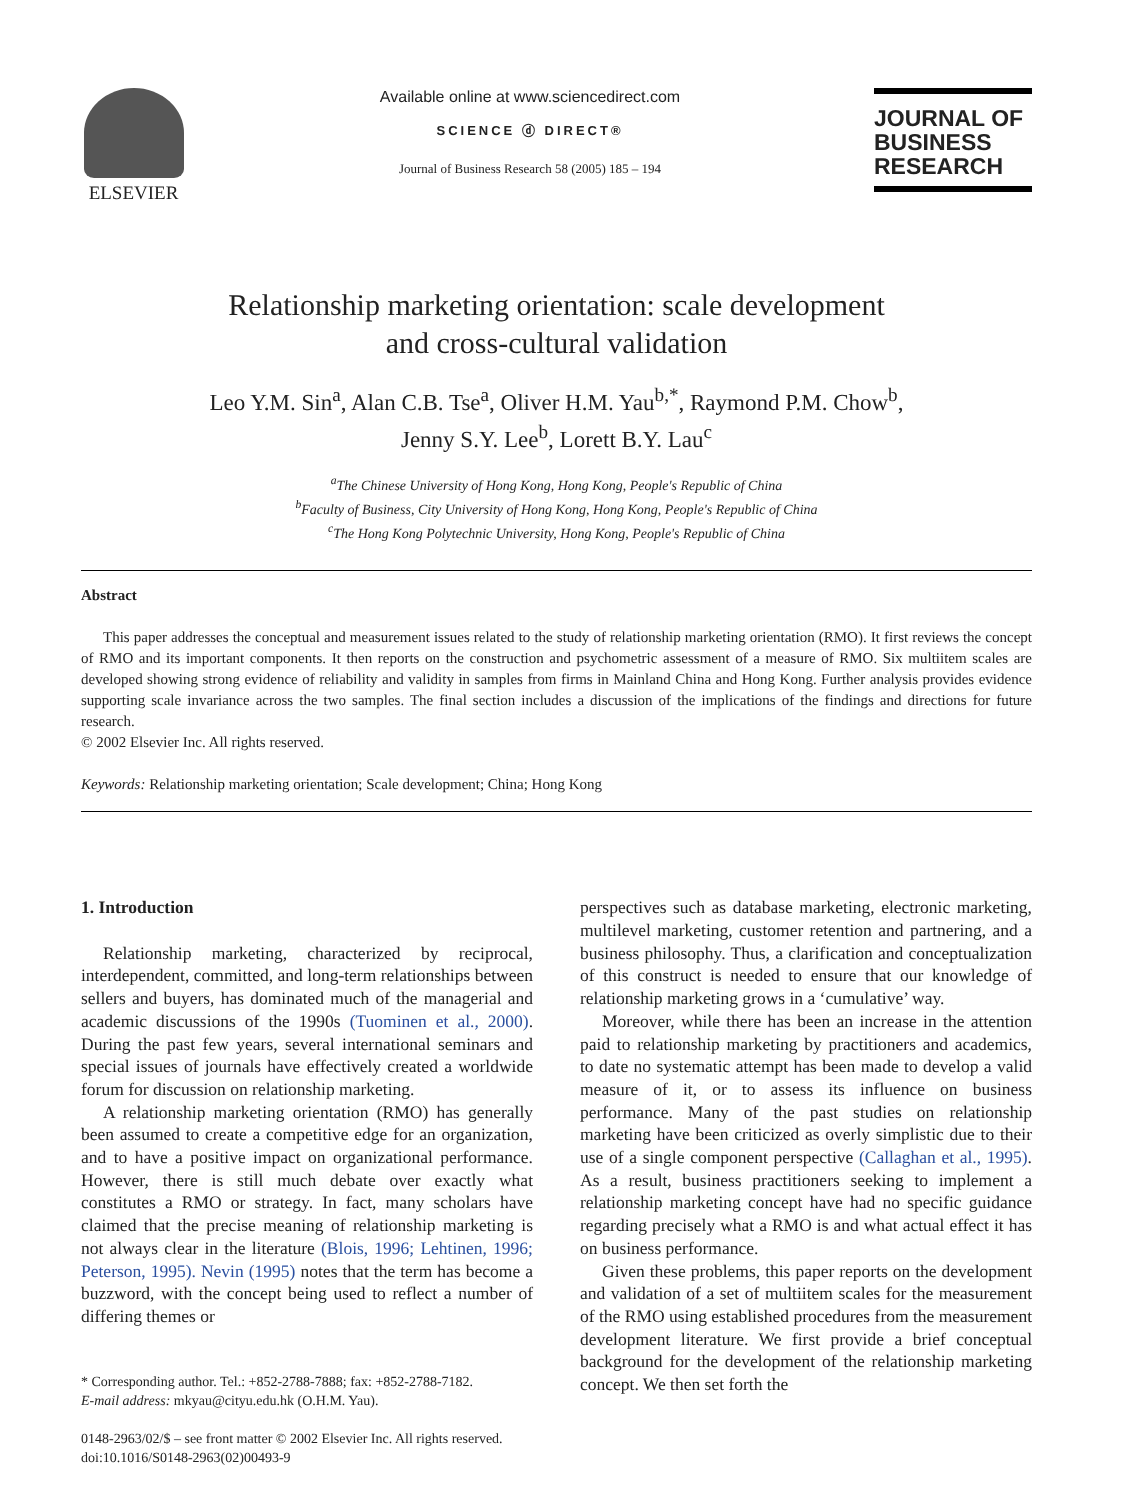ELSEVIER
Available online at www.sciencedirect.com
SCIENCE ⓓ DIRECT®
Journal of Business Research 58 (2005) 185 – 194
JOURNAL OF
BUSINESS
RESEARCH
Relationship marketing orientation: scale development
and cross-cultural validation
Leo Y.M. Sin<sup>a</sup>, Alan C.B. Tse<sup>a</sup>, Oliver H.M. Yau<sup>b,*</sup>, Raymond P.M. Chow<sup>b</sup>,
Jenny S.Y. Lee<sup>b</sup>, Lorett B.Y. Lau<sup>c</sup>
<sup>a</sup> The Chinese University of Hong Kong, Hong Kong, People's Republic of China
<sup>b</sup> Faculty of Business, City University of Hong Kong, Hong Kong, People's Republic of China
<sup>c</sup> The Hong Kong Polytechnic University, Hong Kong, People's Republic of China
Abstract
This paper addresses the conceptual and measurement issues related to the study of relationship marketing orientation (RMO). It first reviews the concept of RMO and its important components. It then reports on the construction and psychometric assessment of a measure of RMO. Six multiitem scales are developed showing strong evidence of reliability and validity in samples from firms in Mainland China and Hong Kong. Further analysis provides evidence supporting scale invariance across the two samples. The final section includes a discussion of the implications of the findings and directions for future research.
© 2002 Elsevier Inc. All rights reserved.
Keywords: Relationship marketing orientation; Scale development; China; Hong Kong
1. Introduction
Relationship marketing, characterized by reciprocal, interdependent, committed, and long-term relationships between sellers and buyers, has dominated much of the managerial and academic discussions of the 1990s (Tuominen et al., 2000). During the past few years, several international seminars and special issues of journals have effectively created a worldwide forum for discussion on relationship marketing.
A relationship marketing orientation (RMO) has generally been assumed to create a competitive edge for an organization, and to have a positive impact on organizational performance. However, there is still much debate over exactly what constitutes a RMO or strategy. In fact, many scholars have claimed that the precise meaning of relationship marketing is not always clear in the literature (Blois, 1996; Lehtinen, 1996; Peterson, 1995). Nevin (1995) notes that the term has become a buzzword, with the concept being used to reflect a number of differing themes or
* Corresponding author. Tel.: +852-2788-7888; fax: +852-2788-7182.
E-mail address: mkyau@cityu.edu.hk (O.H.M. Yau).
0148-2963/02/$ – see front matter © 2002 Elsevier Inc. All rights reserved.
doi:10.1016/S0148-2963(02)00493-9
perspectives such as database marketing, electronic marketing, multilevel marketing, customer retention and partnering, and a business philosophy. Thus, a clarification and conceptualization of this construct is needed to ensure that our knowledge of relationship marketing grows in a ‘cumulative’ way.
Moreover, while there has been an increase in the attention paid to relationship marketing by practitioners and academics, to date no systematic attempt has been made to develop a valid measure of it, or to assess its influence on business performance. Many of the past studies on relationship marketing have been criticized as overly simplistic due to their use of a single component perspective (Callaghan et al., 1995). As a result, business practitioners seeking to implement a relationship marketing concept have had no specific guidance regarding precisely what a RMO is and what actual effect it has on business performance.
Given these problems, this paper reports on the development and validation of a set of multiitem scales for the measurement of the RMO using established procedures from the measurement development literature. We first provide a brief conceptual background for the development of the relationship marketing concept. We then set forth the